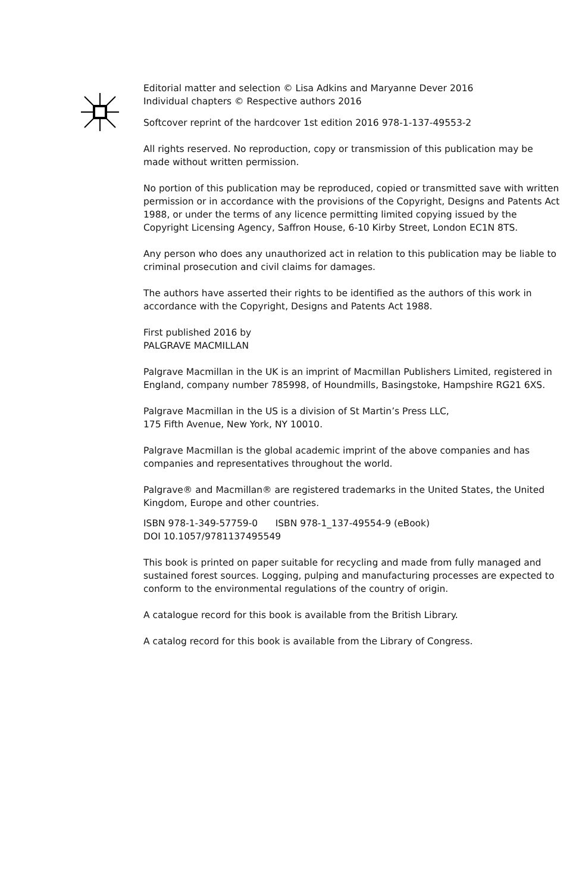Editorial matter and selection © Lisa Adkins and Maryanne Dever 2016
Individual chapters © Respective authors 2016
Softcover reprint of the hardcover 1st edition 2016 978-1-137-49553-2
All rights reserved. No reproduction, copy or transmission of this publication may be made without written permission.
No portion of this publication may be reproduced, copied or transmitted save with written permission or in accordance with the provisions of the Copyright, Designs and Patents Act 1988, or under the terms of any licence permitting limited copying issued by the Copyright Licensing Agency, Saffron House, 6-10 Kirby Street, London EC1N 8TS.
Any person who does any unauthorized act in relation to this publication may be liable to criminal prosecution and civil claims for damages.
The authors have asserted their rights to be identified as the authors of this work in accordance with the Copyright, Designs and Patents Act 1988.
First published 2016 by
PALGRAVE MACMILLAN
Palgrave Macmillan in the UK is an imprint of Macmillan Publishers Limited, registered in England, company number 785998, of Houndmills, Basingstoke, Hampshire RG21 6XS.
Palgrave Macmillan in the US is a division of St Martin’s Press LLC,
175 Fifth Avenue, New York, NY 10010.
Palgrave Macmillan is the global academic imprint of the above companies and has companies and representatives throughout the world.
Palgrave® and Macmillan® are registered trademarks in the United States, the United Kingdom, Europe and other countries.
ISBN 978-1-349-57759-0 ISBN 978-1_137-49554-9 (eBook)
DOI 10.1057/9781137495549
This book is printed on paper suitable for recycling and made from fully managed and sustained forest sources. Logging, pulping and manufacturing processes are expected to conform to the environmental regulations of the country of origin.
A catalogue record for this book is available from the British Library.
A catalog record for this book is available from the Library of Congress.